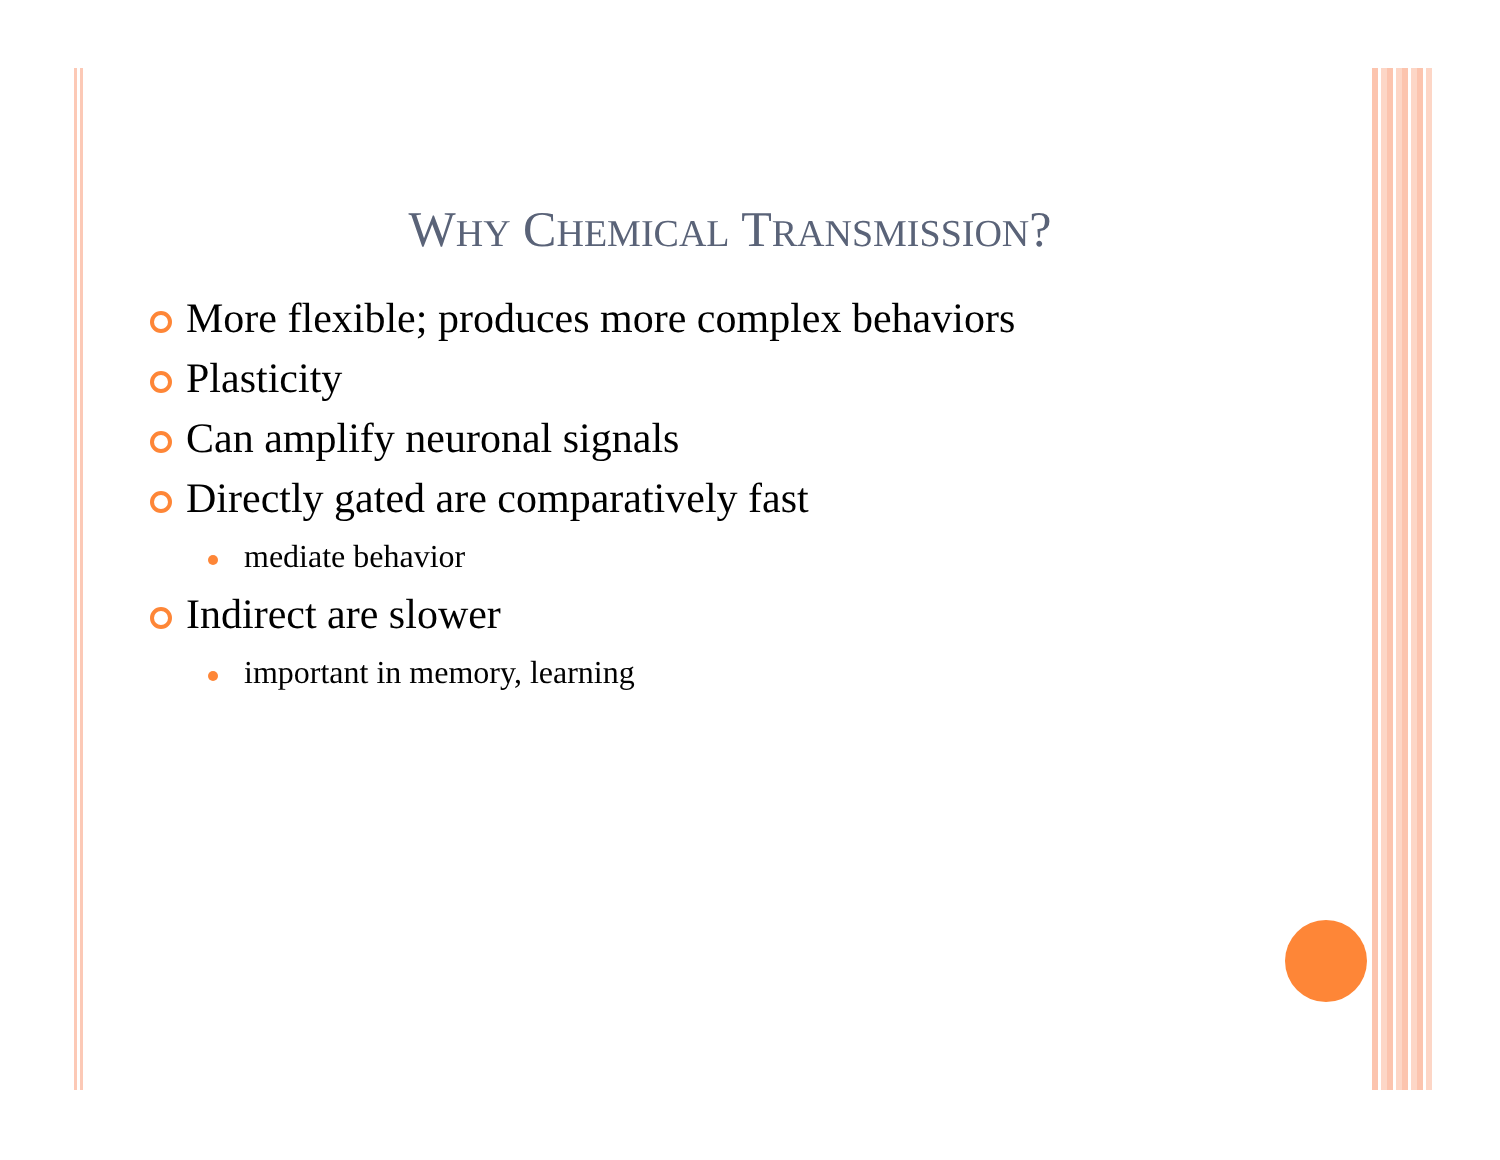WHY CHEMICAL TRANSMISSION?
More flexible; produces more complex behaviors
Plasticity
Can amplify neuronal signals
Directly gated are comparatively fast
mediate behavior
Indirect are slower
important in memory, learning